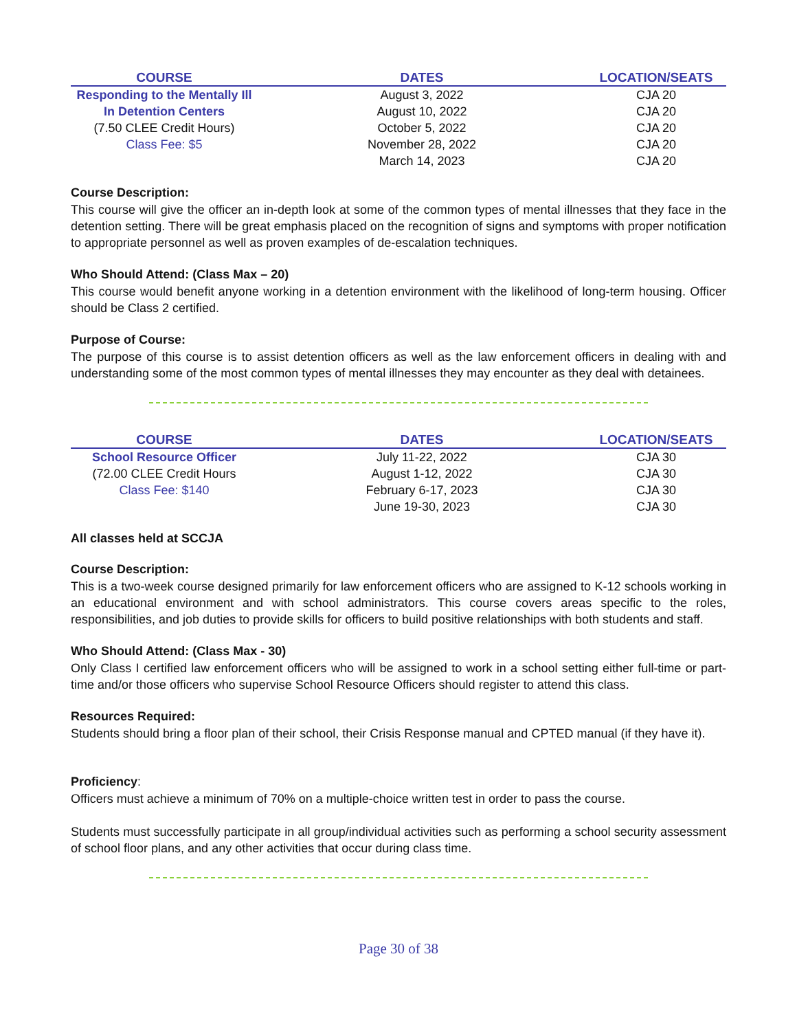| COURSE | DATES | LOCATION/SEATS |
| --- | --- | --- |
| Responding to the Mentally Ill | August 3, 2022 | CJA 20 |
| In Detention Centers | August 10, 2022 | CJA 20 |
| (7.50 CLEE Credit Hours) | October 5, 2022 | CJA 20 |
| Class Fee: $5 | November 28, 2022 | CJA 20 |
| | March 14, 2023 | CJA 20 |
Course Description:
This course will give the officer an in-depth look at some of the common types of mental illnesses that they face in the detention setting. There will be great emphasis placed on the recognition of signs and symptoms with proper notification to appropriate personnel as well as proven examples of de-escalation techniques.
Who Should Attend: (Class Max – 20)
This course would benefit anyone working in a detention environment with the likelihood of long-term housing. Officer should be Class 2 certified.
Purpose of Course:
The purpose of this course is to assist detention officers as well as the law enforcement officers in dealing with and understanding some of the most common types of mental illnesses they may encounter as they deal with detainees.
| COURSE | DATES | LOCATION/SEATS |
| --- | --- | --- |
| School Resource Officer | July 11-22, 2022 | CJA 30 |
| (72.00 CLEE Credit Hours | August 1-12, 2022 | CJA 30 |
| Class Fee: $140 | February 6-17, 2023 | CJA 30 |
| | June 19-30, 2023 | CJA 30 |
All classes held at SCCJA
Course Description:
This is a two-week course designed primarily for law enforcement officers who are assigned to K-12 schools working in an educational environment and with school administrators. This course covers areas specific to the roles, responsibilities, and job duties to provide skills for officers to build positive relationships with both students and staff.
Who Should Attend: (Class Max - 30)
Only Class I certified law enforcement officers who will be assigned to work in a school setting either full-time or part-time and/or those officers who supervise School Resource Officers should register to attend this class.
Resources Required:
Students should bring a floor plan of their school, their Crisis Response manual and CPTED manual (if they have it).
Proficiency:
Officers must achieve a minimum of 70% on a multiple-choice written test in order to pass the course.
Students must successfully participate in all group/individual activities such as performing a school security assessment of school floor plans, and any other activities that occur during class time.
Page 30 of 38